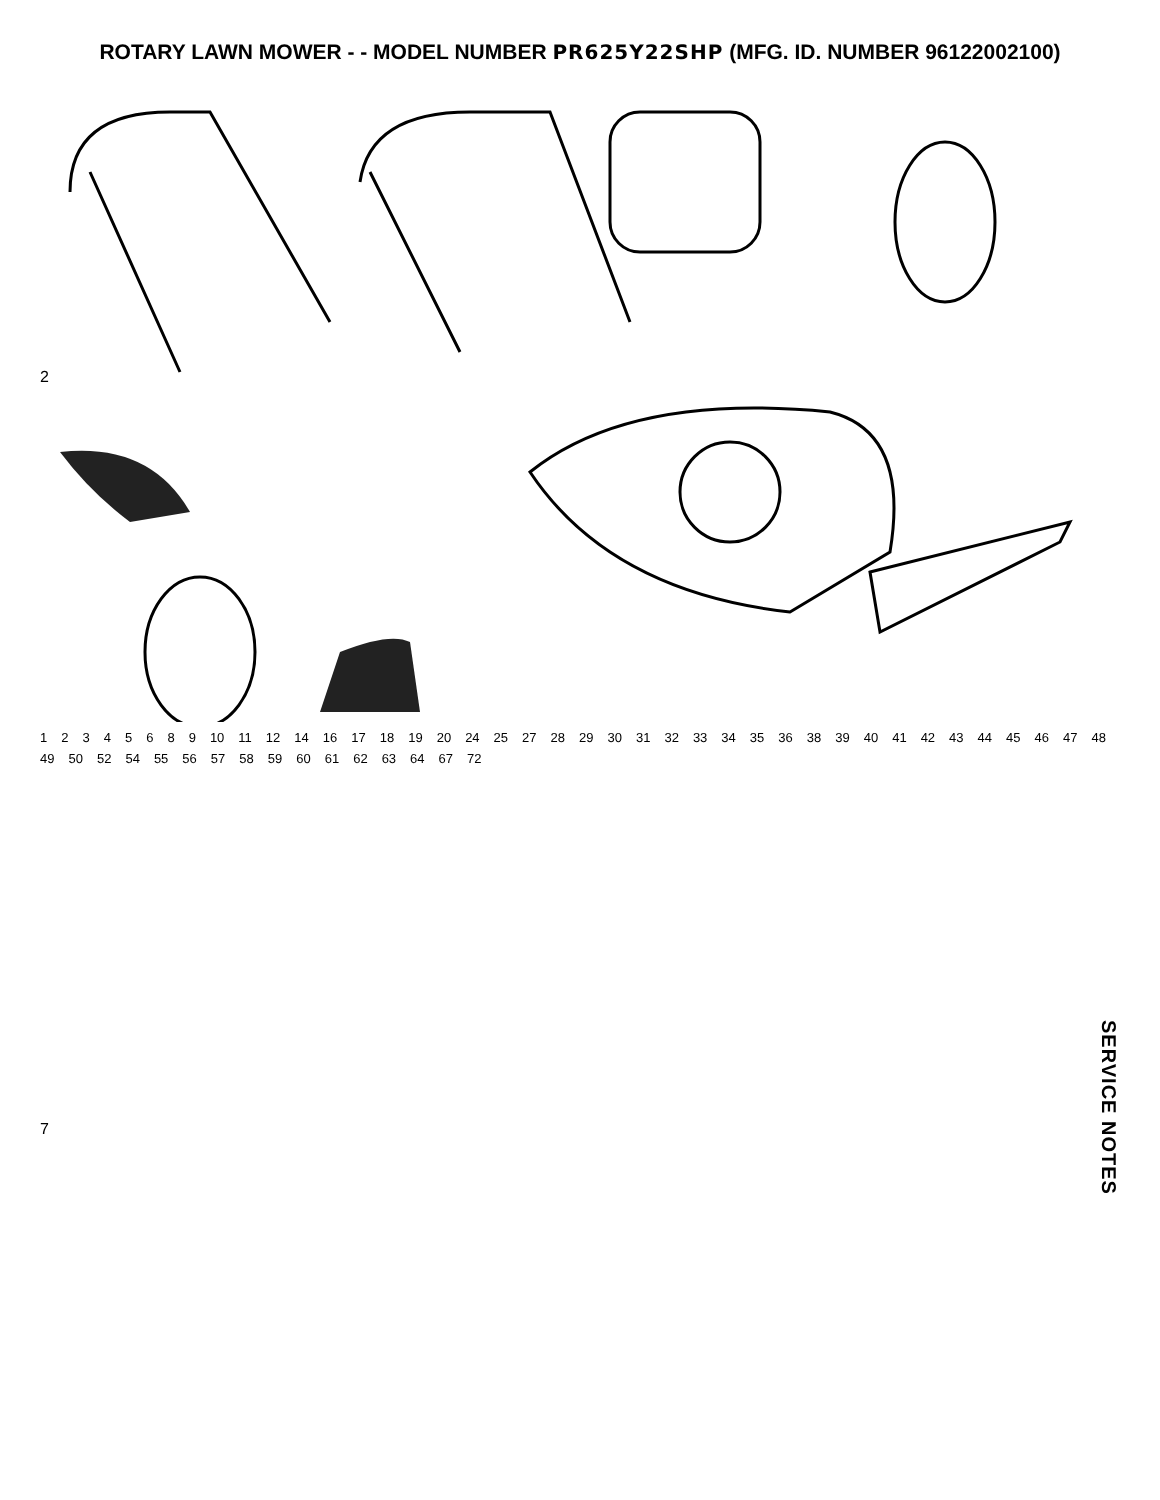ROTARY LAWN MOWER - - MODEL NUMBER PR625Y22SHP (MFG. ID. NUMBER 96122002100)
1 2 3 4 5 6 8 9 10 11 12 14 16 17 18 19 20 24 25 27 28 29 30 31 32 33 34 35 36 38 39 40 41 42 43 44 45 46 47 48 49 50 52 54 55 56 57 58 59 60 61 62 63 64 67 72
2
7
SERVICE NOTES